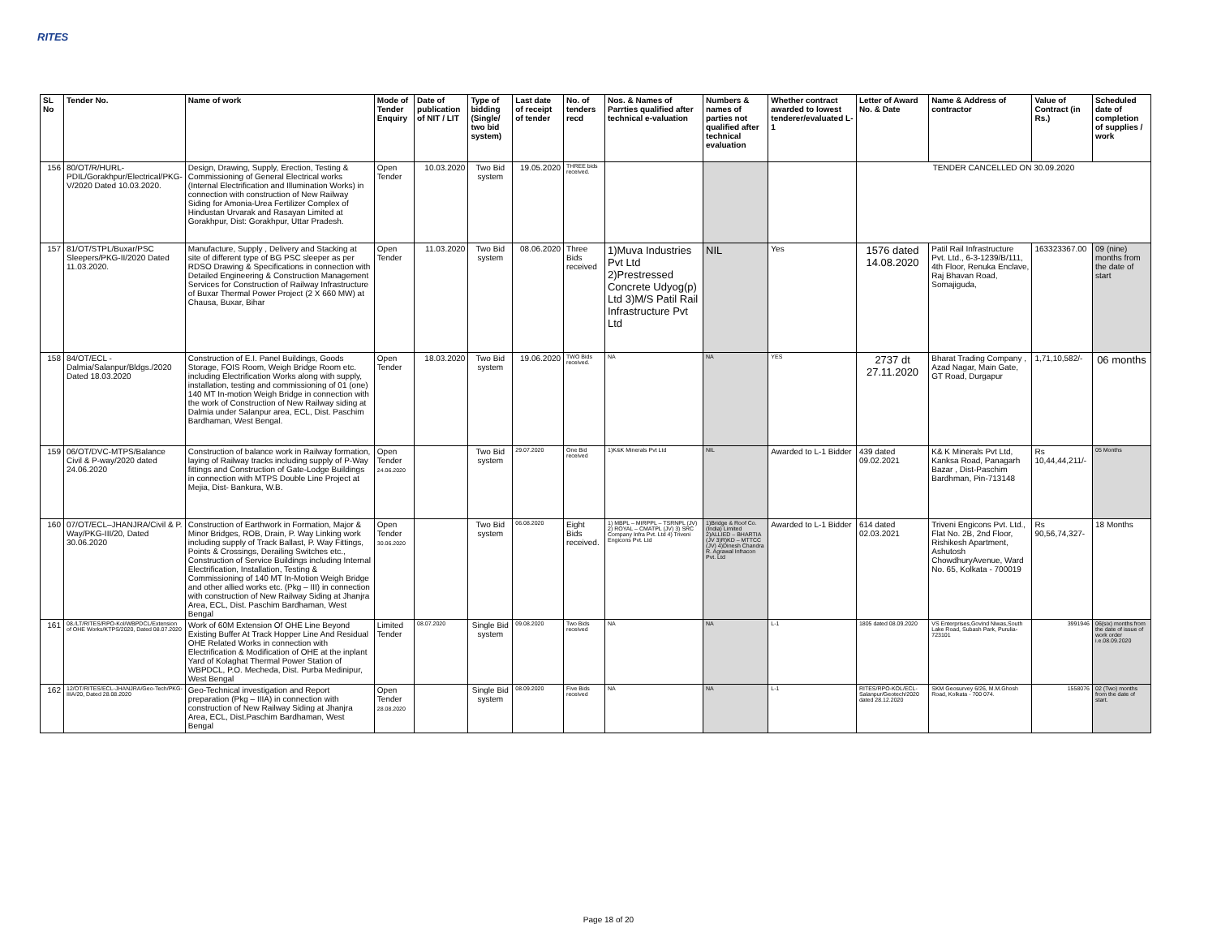RITES
| SL No | Tender No. | Name of work | Mode of Tender Enquiry | Date of publication of NIT / LIT | Type of bidding (Single/ two bid system) | Last date of receipt of tender | No. of tenders recd | Nos. & Names of Parrties qualified after technical e-valuation | Numbers & names of parties not qualified after technical evaluation | Whether contract awarded to lowest tenderer/evaluated L-1 | Letter of Award No. & Date | Name & Address of contractor | Value of Contract (in Rs.) | Scheduled date of completion of supplies / work |
| --- | --- | --- | --- | --- | --- | --- | --- | --- | --- | --- | --- | --- | --- | --- |
| 156 | 80/OT/R/HURL-PDIL/Gorakhpur/Electrical/PKG-V/2020 Dated 10.03.2020. | Design, Drawing, Supply, Erection, Testing & Commissioning of General Electrical works (Internal Electrification and Illumination Works) in connection with construction of New Railway Siding for Amonia-Urea Fertilizer Complex of Hindustan Urvarak and Rasayan Limited at Gorakhpur, Dist: Gorakhpur, Uttar Pradesh. | Open Tender | 10.03.2020 | Two Bid system | 19.05.2020 | THREE bids received. | | | | TENDER CANCELLED ON 30.09.2020 | | | |
| 157 | 81/OT/STPL/Buxar/PSC Sleepers/PKG-II/2020 Dated 11.03.2020. | Manufacture, Supply , Delivery and Stacking at site of different type of BG PSC sleeper as per RDSO Drawing & Specifications in connection with Detailed Engineering & Construction Management Services for Construction of Railway Infrastructure of Buxar Thermal Power Project (2 X 660 MW) at Chausa, Buxar, Bihar | Open Tender | 11.03.2020 | Two Bid system | 08.06.2020 | Three Bids received | 1)Muva Industries Pvt Ltd 2)Prestressed Concrete Udyog(p) Ltd 3)M/S Patil Rail Infrastructure Pvt Ltd | NIL | Yes | 1576 dated 14.08.2020 | Patil Rail Infrastructure Pvt. Ltd., 6-3-1239/B/111, 4th Floor, Renuka Enclave, Raj Bhavan Road, Somajiguda, | 163323367.00 | 09 (nine) months from the date of start |
| 158 | 84/OT/ECL - Dalmia/Salanpur/Bldgs./2020 Dated 18.03.2020 | Construction of E.I. Panel Buildings, Goods Storage, FOIS Room, Weigh Bridge Room etc. including Electrification Works along with supply, installation, testing and commissioning of 01 (one) 140 MT In-motion Weigh Bridge in connection with the work of Construction of New Railway siding at Dalmia under Salanpur area, ECL, Dist. Paschim Bardhaman, West Bengal. | Open Tender | 18.03.2020 | Two Bid system | 19.06.2020 | TWO Bids received. | NA | NA | YES | 2737 dt 27.11.2020 | Bharat Trading Company , Azad Nagar, Main Gate, GT Road, Durgapur | 1,71,10,582/- | 06 months |
| 159 | 06/OT/DVC-MTPS/Balance Civil & P-way/2020 dated 24.06.2020 | Construction of balance work in Railway formation, laying of Railway tracks including supply of P-Way fittings and Construction of Gate-Lodge Buildings in connection with MTPS Double Line Project at Mejia, Dist- Bankura, W.B. | Open Tender 24.06.2020 | | Two Bid system | 29.07.2020 | One Bid received | 1)K&K Minerals Pvt Ltd | NIL | Awarded to L-1 Bidder | 439 dated 09.02.2021 | K& K Minerals Pvt Ltd, Kanksa Road, Panagarh Bazar , Dist-Paschim Bardhman, Pin-713148 | Rs 10,44,44,211/- | 05 Months |
| 160 | 07/OT/ECL–JHANJRA/Civil & P. Way/PKG-III/20, Dated 30.06.2020 | Construction of Earthwork in Formation, Major & Minor Bridges, ROB, Drain, P. Way Linking work including supply of Track Ballast, P. Way Fittings, Points & Crossings, Derailing Switches etc., Construction of Service Buildings including Internal Electrification, Installation, Testing & Commissioning of 140 MT In-Motion Weigh Bridge and other allied works etc. (Pkg – III) in connection with construction of New Railway Siding at Jhanjra Area, ECL, Dist. Paschim Bardhaman, West Bengal | Open Tender 30.06.2020 | | Two Bid system | 06.08.2020 | Eight Bids received. | 1) MBPL – MIRPPL – TSRNPL (JV) 2) ROYAL – CMATPL (JV) 3) SRC Company Infra Pvt. Ltd 4) Triveni Engicons Pvt. Ltd | 1)Bridge & Roof Co. (India) Limited 2)ALLIED – BHARTIA (JV 3)R)KD – MTTCC (JV) 4)Dinesh Chandra R. Agrawal Infracon Pvt. Ltd | Awarded to L-1 Bidder | 614 dated 02.03.2021 | Triveni Engicons Pvt. Ltd., Flat No. 2B, 2nd Floor, Rishikesh Apartment, Ashutosh ChowdhuryAvenue, Ward No. 65, Kolkata - 700019 | Rs 90,56,74,327- | 18 Months |
| 161 | 08./LT/RITES/RPO-Kol/WBPDCL/Extension of OHE Works/KTPS/2020, Dated 08.07.2020 | Work of 60M Extension Of OHE Line Beyond Existing Buffer At Track Hopper Line And Residual OHE Related Works in connection with Electrification & Modification of OHE at the inplant Yard of Kolaghat Thermal Power Station of WBPDCL, P.O. Mecheda, Dist. Purba Medinipur, West Bengal | Limited Tender | 08.07.2020 | Single Bid system | 09.08.2020 | Two Bids received | NA | NA | L-1 | 1805 dated 08.09.2020 | VS Enterprises,Govind Niwas,South Lake Road, Subash Park, Purulia-723101 | 3991946 | 06(six) months from the date of issue of work order i.e.08.09.2020 |
| 162 | 12/OT/RITES/ECL-JHANJRA/Geo-Tech/PKG-IIIA/20, Dated 28.08.2020 | Geo-Technical investigation and Report preparation (Pkg – IIIA) in connection with construction of New Railway Siding at Jhanjra Area, ECL, Dist.Paschim Bardhaman, West Bengal | Open Tender 28.08.2020 | | Single Bid system | 08.09.2020 | Five Bids received | NA | NA | L-1 | RITES/RPO-KOL/ECL-Salanpur/Geotech/2020 dated 28.12.2020 | SKM Geosurvey 6/26, M.M.Ghosh Road, Kolkata - 700 074. | 1558076 | 02 (Two) months from the date of start. |
Page 18 of 20